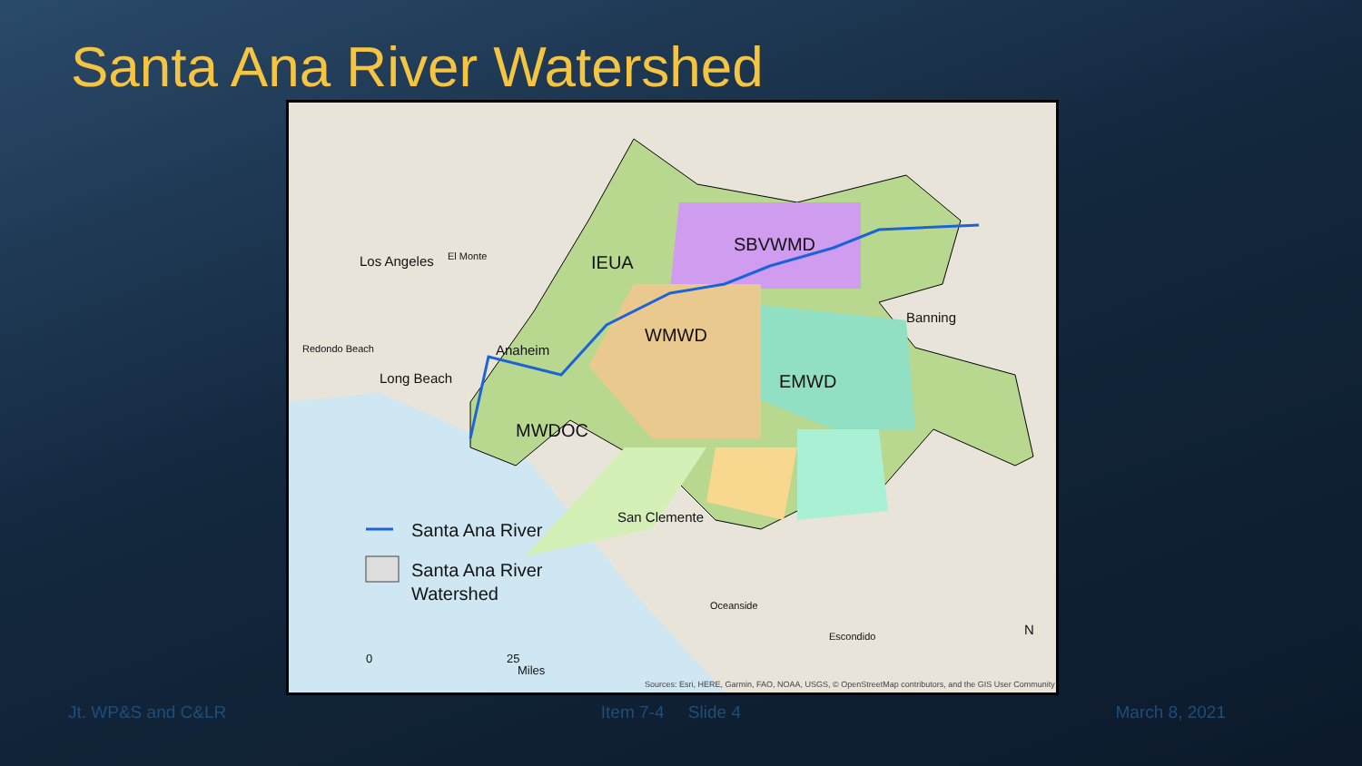Santa Ana River Watershed
Los Angeles El Monte
Redondo Beach
Long Beach
Anaheim
IEUA
SBVWMD
WMWD
EMWD
MWDOC
Banning
San Clemente
Oceanside
Escondido N
Santa Ana River
Santa Ana River
Watershed
0 25
Miles
Sources: Esri, HERE, Garmin, FAO, NOAA, USGS, © OpenStreetMap contributors, and the GIS User Community
Jt. WP&S and C&LR Item 7-4 Slide 4 March 8, 2021